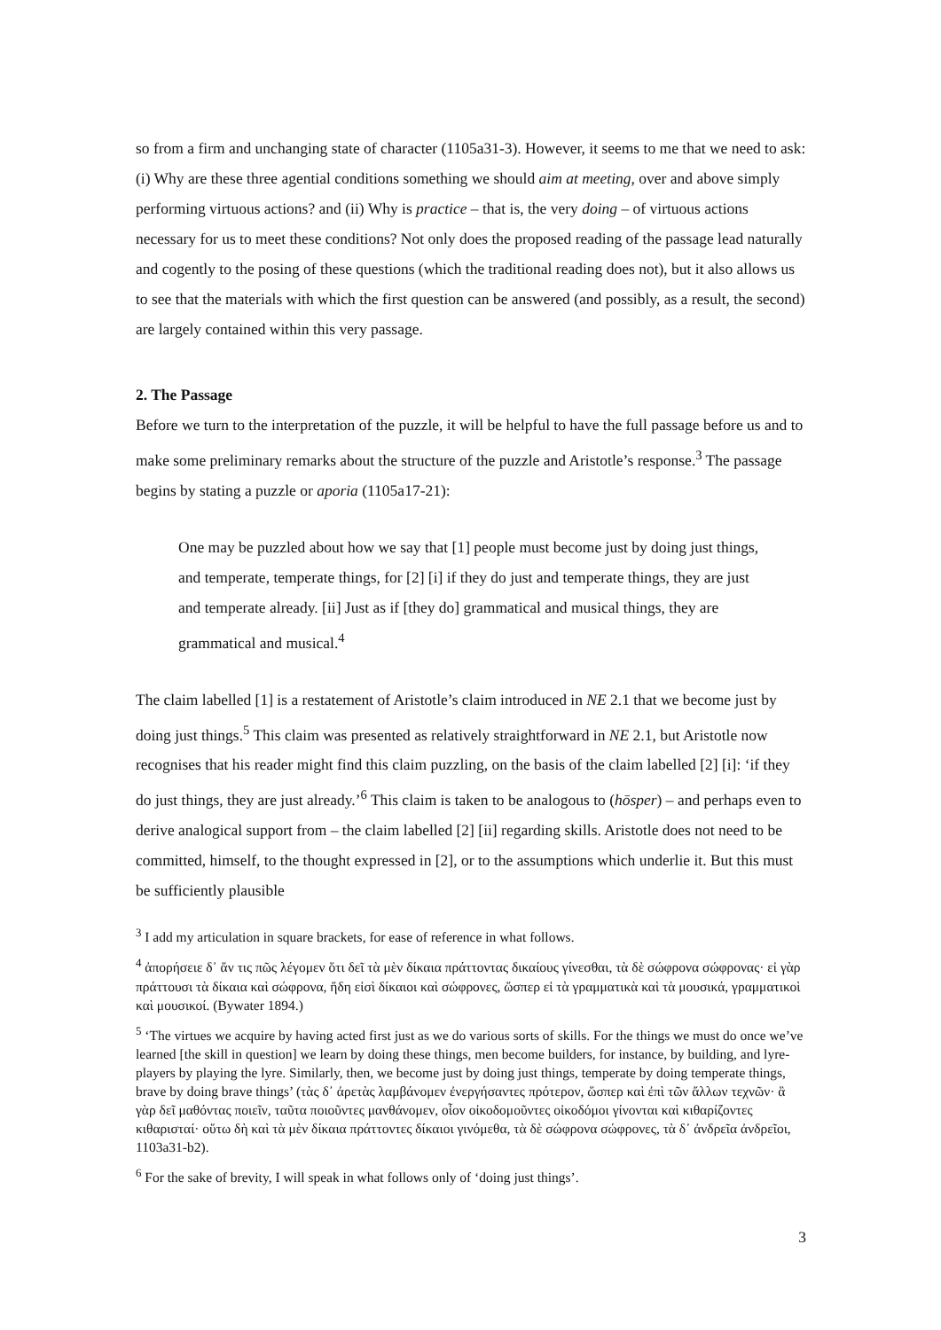so from a firm and unchanging state of character (1105a31-3). However, it seems to me that we need to ask: (i) Why are these three agential conditions something we should aim at meeting, over and above simply performing virtuous actions? and (ii) Why is practice – that is, the very doing – of virtuous actions necessary for us to meet these conditions? Not only does the proposed reading of the passage lead naturally and cogently to the posing of these questions (which the traditional reading does not), but it also allows us to see that the materials with which the first question can be answered (and possibly, as a result, the second) are largely contained within this very passage.
2. The Passage
Before we turn to the interpretation of the puzzle, it will be helpful to have the full passage before us and to make some preliminary remarks about the structure of the puzzle and Aristotle’s response.<sup>3</sup> The passage begins by stating a puzzle or aporia (1105a17-21):
One may be puzzled about how we say that [1] people must become just by doing just things, and temperate, temperate things, for [2] [i] if they do just and temperate things, they are just and temperate already. [ii] Just as if [they do] grammatical and musical things, they are grammatical and musical.<sup>4</sup>
The claim labelled [1] is a restatement of Aristotle’s claim introduced in NE 2.1 that we become just by doing just things.<sup>5</sup> This claim was presented as relatively straightforward in NE 2.1, but Aristotle now recognises that his reader might find this claim puzzling, on the basis of the claim labelled [2] [i]: ‘if they do just things, they are just already.’<sup>6</sup> This claim is taken to be analogous to (hōsper) – and perhaps even to derive analogical support from – the claim labelled [2] [ii] regarding skills. Aristotle does not need to be committed, himself, to the thought expressed in [2], or to the assumptions which underlie it. But this must be sufficiently plausible
<sup>3</sup> I add my articulation in square brackets, for ease of reference in what follows.
<sup>4</sup> ἀπορήσειε δ᾽ ἄν τις πῶς λέγομεν ὅτι δεῖ τὰ μὲν δίκαια πράττοντας δικαίους γίνεσθαι, τὰ δὲ σώφρονα σώφρονας· εἰ γὰρ πράττουσι τὰ δίκαια καὶ σώφρονα, ἤδη εἰσὶ δίκαιοι καὶ σώφρονες, ὥσπερ εἰ τὰ γραμματικὰ καὶ τὰ μουσικά, γραμματικοὶ καὶ μουσικοί. (Bywater 1894.)
<sup>5</sup> ‘The virtues we acquire by having acted first just as we do various sorts of skills. For the things we must do once we’ve learned [the skill in question] we learn by doing these things, men become builders, for instance, by building, and lyre-players by playing the lyre. Similarly, then, we become just by doing just things, temperate by doing temperate things, brave by doing brave things’ (τὰς δ᾽ ἀρετὰς λαμβάνομεν ἐνεργήσαντες πρότερον, ὥσπερ καὶ ἐπὶ τῶν ἄλλων τεχνῶν· ἃ γὰρ δεῖ μαθόντας ποιεῖν, ταῦτα ποιοῦντες μανθάνομεν, οἷον οἰκοδομοῦντες οἰκοδόμοι γίνονται καὶ κιθαρίζοντες κιθαρισταί· οὕτω δὴ καὶ τὰ μὲν δίκαια πράττοντες δίκαιοι γινόμεθα, τὰ δὲ σώφρονα σώφρονες, τὰ δ᾽ ἀνδρεῖα ἀνδρεῖοι, 1103a31-b2).
<sup>6</sup> For the sake of brevity, I will speak in what follows only of ‘doing just things’.
3